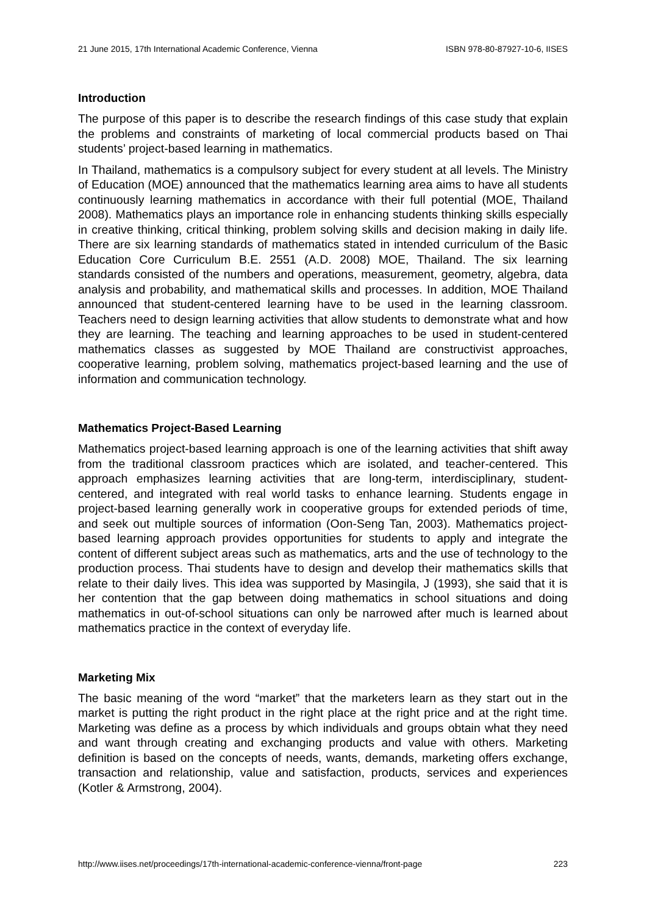21 June 2015, 17th International Academic Conference, Vienna ISBN 978-80-87927-10-6, IISES
Introduction
The purpose of this paper is to describe the research findings of this case study that explain the problems and constraints of marketing of local commercial products based on Thai students’ project-based learning in mathematics.
In Thailand, mathematics is a compulsory subject for every student at all levels. The Ministry of Education (MOE) announced that the mathematics learning area aims to have all students continuously learning mathematics in accordance with their full potential (MOE, Thailand 2008). Mathematics plays an importance role in enhancing students thinking skills especially in creative thinking, critical thinking, problem solving skills and decision making in daily life. There are six learning standards of mathematics stated in intended curriculum of the Basic Education Core Curriculum B.E. 2551 (A.D. 2008) MOE, Thailand. The six learning standards consisted of the numbers and operations, measurement, geometry, algebra, data analysis and probability, and mathematical skills and processes. In addition, MOE Thailand announced that student-centered learning have to be used in the learning classroom. Teachers need to design learning activities that allow students to demonstrate what and how they are learning. The teaching and learning approaches to be used in student-centered mathematics classes as suggested by MOE Thailand are constructivist approaches, cooperative learning, problem solving, mathematics project-based learning and the use of information and communication technology.
Mathematics Project-Based Learning
Mathematics project-based learning approach is one of the learning activities that shift away from the traditional classroom practices which are isolated, and teacher-centered. This approach emphasizes learning activities that are long-term, interdisciplinary, student-centered, and integrated with real world tasks to enhance learning. Students engage in project-based learning generally work in cooperative groups for extended periods of time, and seek out multiple sources of information (Oon-Seng Tan, 2003). Mathematics project-based learning approach provides opportunities for students to apply and integrate the content of different subject areas such as mathematics, arts and the use of technology to the production process. Thai students have to design and develop their mathematics skills that relate to their daily lives. This idea was supported by Masingila, J (1993), she said that it is her contention that the gap between doing mathematics in school situations and doing mathematics in out-of-school situations can only be narrowed after much is learned about mathematics practice in the context of everyday life.
Marketing Mix
The basic meaning of the word “market” that the marketers learn as they start out in the market is putting the right product in the right place at the right price and at the right time. Marketing was define as a process by which individuals and groups obtain what they need and want through creating and exchanging products and value with others. Marketing definition is based on the concepts of needs, wants, demands, marketing offers exchange, transaction and relationship, value and satisfaction, products, services and experiences (Kotler & Armstrong, 2004).
http://www.iises.net/proceedings/17th-international-academic-conference-vienna/front-page 223